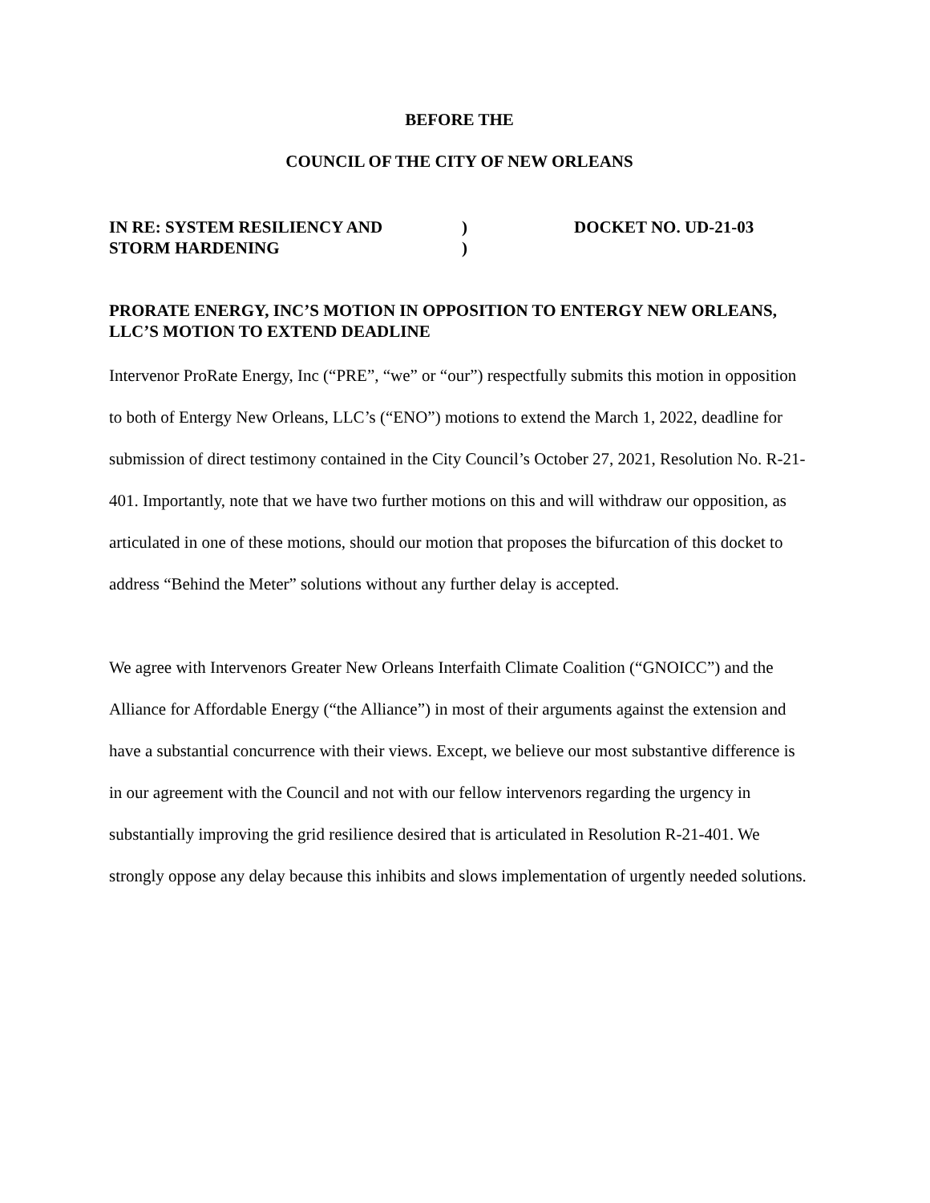BEFORE THE
COUNCIL OF THE CITY OF NEW ORLEANS
IN RE: SYSTEM RESILIENCY AND
STORM HARDENING
)
)
DOCKET NO. UD-21-03
PRORATE ENERGY, INC’S MOTION IN OPPOSITION TO ENTERGY NEW ORLEANS, LLC’S MOTION TO EXTEND DEADLINE
Intervenor ProRate Energy, Inc (“PRE”, “we” or “our”) respectfully submits this motion in opposition to both of Entergy New Orleans, LLC’s (“ENO”) motions to extend the March 1, 2022, deadline for submission of direct testimony contained in the City Council’s October 27, 2021, Resolution No. R-21-401. Importantly, note that we have two further motions on this and will withdraw our opposition, as articulated in one of these motions, should our motion that proposes the bifurcation of this docket to address “Behind the Meter” solutions without any further delay is accepted.
We agree with Intervenors Greater New Orleans Interfaith Climate Coalition (“GNOICC”) and the Alliance for Affordable Energy (“the Alliance”) in most of their arguments against the extension and have a substantial concurrence with their views. Except, we believe our most substantive difference is in our agreement with the Council and not with our fellow intervenors regarding the urgency in substantially improving the grid resilience desired that is articulated in Resolution R-21-401. We strongly oppose any delay because this inhibits and slows implementation of urgently needed solutions.